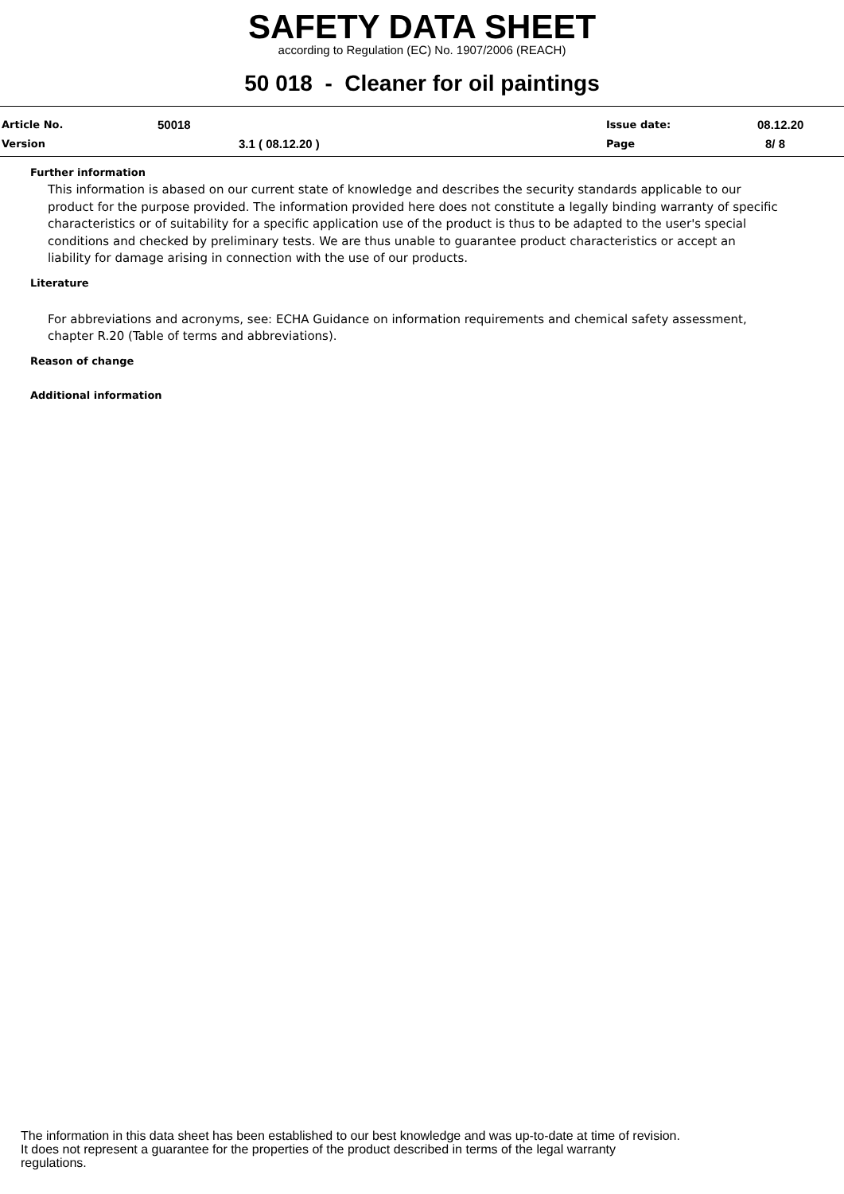SAFETY DATA SHEET
according to Regulation (EC) No. 1907/2006 (REACH)
50 018 - Cleaner for oil paintings
Article No. 50018 Issue date: 08.12.20
Version 3.1 ( 08.12.20 ) Page 8/ 8
Further information
This information is abased on our current state of knowledge and describes the security standards applicable to our product for the purpose provided. The information provided here does not constitute a legally binding warranty of specific characteristics or of suitability for a specific application use of the product is thus to be adapted to the user's special conditions and checked by preliminary tests. We are thus unable to guarantee product characteristics or accept an liability for damage arising in connection with the use of our products.
Literature
For abbreviations and acronyms, see: ECHA Guidance on information requirements and chemical safety assessment, chapter R.20 (Table of terms and abbreviations).
Reason of change
Additional information
The information in this data sheet has been established to our best knowledge and was up-to-date at time of revision.
It does not represent a guarantee for the properties of the product described in terms of the legal warranty
regulations.